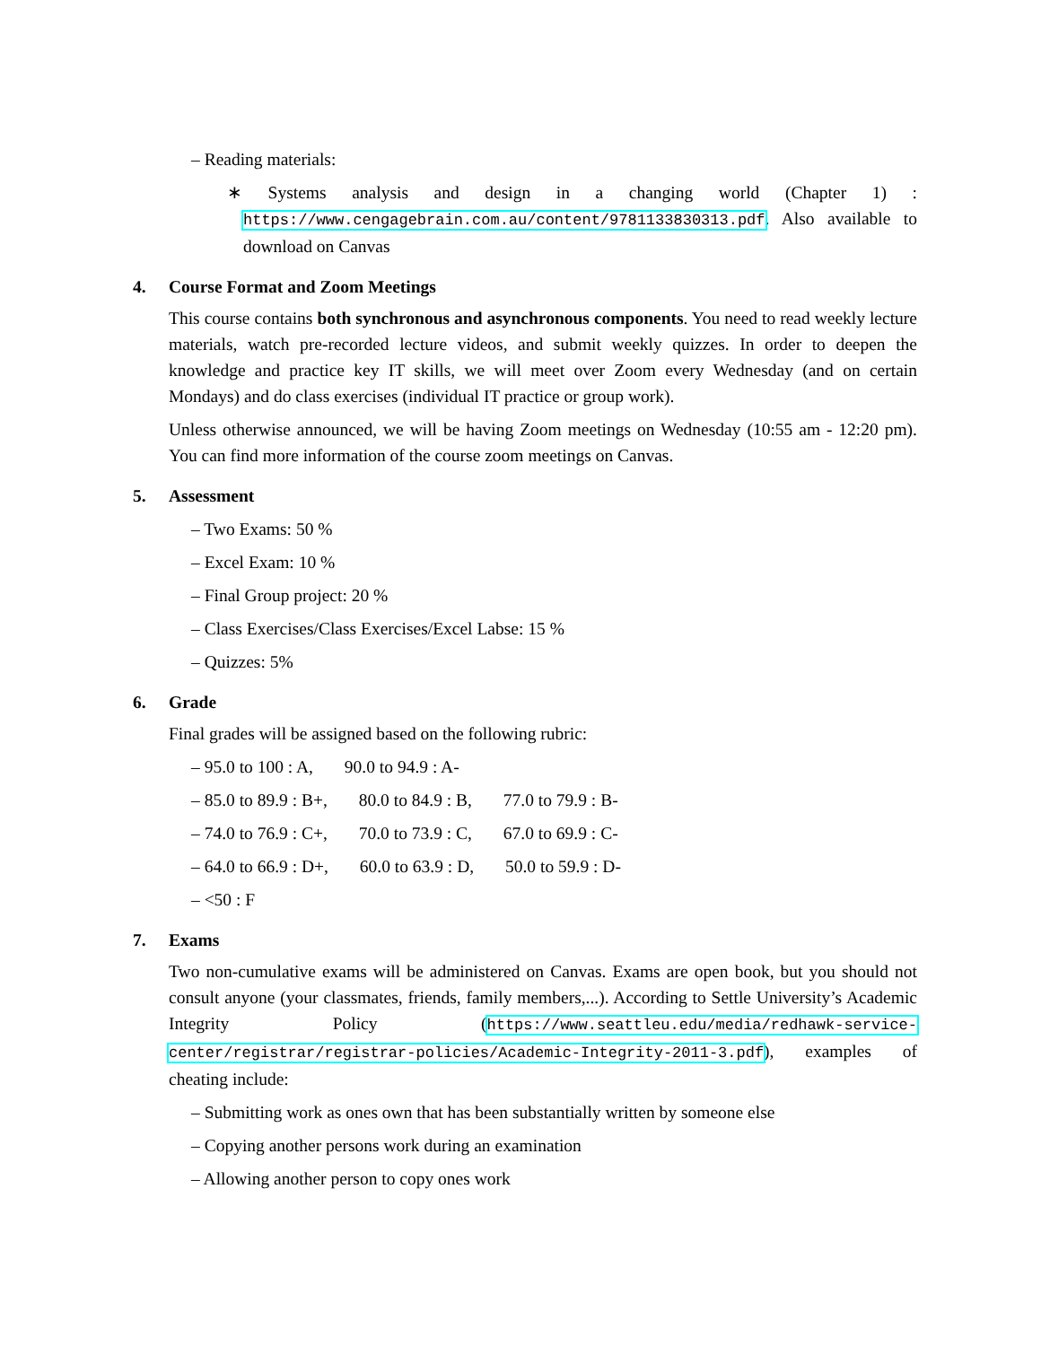– Reading materials:
∗ Systems analysis and design in a changing world (Chapter 1) : https://www.cengagebrain.com.au/content/9781133830313.pdf. Also available to download on Canvas
4. Course Format and Zoom Meetings
This course contains both synchronous and asynchronous components. You need to read weekly lecture materials, watch pre-recorded lecture videos, and submit weekly quizzes. In order to deepen the knowledge and practice key IT skills, we will meet over Zoom every Wednesday (and on certain Mondays) and do class exercises (individual IT practice or group work).
Unless otherwise announced, we will be having Zoom meetings on Wednesday (10:55 am - 12:20 pm). You can find more information of the course zoom meetings on Canvas.
5. Assessment
– Two Exams: 50 %
– Excel Exam: 10 %
– Final Group project: 20 %
– Class Exercises/Class Exercises/Excel Labse: 15 %
– Quizzes: 5%
6. Grade
Final grades will be assigned based on the following rubric:
– 95.0 to 100 : A, 90.0 to 94.9 : A-
– 85.0 to 89.9 : B+, 80.0 to 84.9 : B, 77.0 to 79.9 : B-
– 74.0 to 76.9 : C+, 70.0 to 73.9 : C, 67.0 to 69.9 : C-
– 64.0 to 66.9 : D+, 60.0 to 63.9 : D, 50.0 to 59.9 : D-
– <50 : F
7. Exams
Two non-cumulative exams will be administered on Canvas. Exams are open book, but you should not consult anyone (your classmates, friends, family members,...). According to Settle University’s Academic Integrity Policy (https://www.seattleu.edu/media/redhawk-service-center/registrar/registrar-policies/Academic-Integrity-2011-3.pdf), examples of cheating include:
– Submitting work as ones own that has been substantially written by someone else
– Copying another persons work during an examination
– Allowing another person to copy ones work